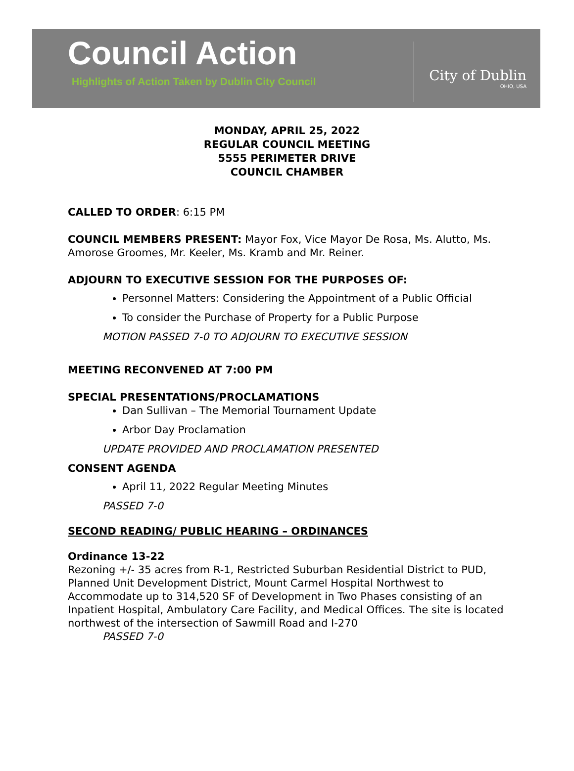Council Action
Highlights of Action Taken by Dublin City Council
City of Dublin
OHIO, USA
MONDAY, APRIL 25, 2022
REGULAR COUNCIL MEETING
5555 PERIMETER DRIVE
COUNCIL CHAMBER
CALLED TO ORDER: 6:15 PM
COUNCIL MEMBERS PRESENT: Mayor Fox, Vice Mayor De Rosa, Ms. Alutto, Ms. Amorose Groomes, Mr. Keeler, Ms. Kramb and Mr. Reiner.
ADJOURN TO EXECUTIVE SESSION FOR THE PURPOSES OF:
Personnel Matters: Considering the Appointment of a Public Official
To consider the Purchase of Property for a Public Purpose
MOTION PASSED 7-0 TO ADJOURN TO EXECUTIVE SESSION
MEETING RECONVENED AT 7:00 PM
SPECIAL PRESENTATIONS/PROCLAMATIONS
Dan Sullivan – The Memorial Tournament Update
Arbor Day Proclamation
UPDATE PROVIDED AND PROCLAMATION PRESENTED
CONSENT AGENDA
April 11, 2022 Regular Meeting Minutes
PASSED 7-0
SECOND READING/ PUBLIC HEARING – ORDINANCES
Ordinance 13-22
Rezoning +/- 35 acres from R-1, Restricted Suburban Residential District to PUD, Planned Unit Development District, Mount Carmel Hospital Northwest to Accommodate up to 314,520 SF of Development in Two Phases consisting of an Inpatient Hospital, Ambulatory Care Facility, and Medical Offices. The site is located northwest of the intersection of Sawmill Road and I-270
PASSED 7-0